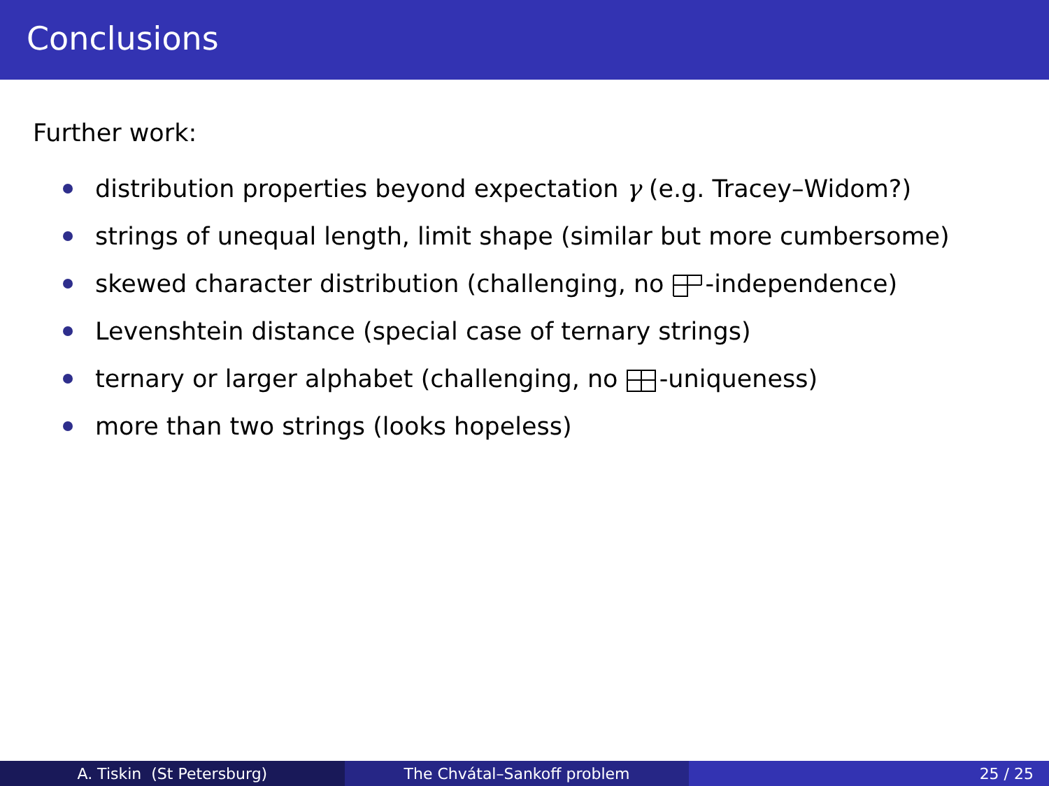Conclusions
Further work:
distribution properties beyond expectation γ (e.g. Tracey–Widom?)
strings of unequal length, limit shape (similar but more cumbersome)
skewed character distribution (challenging, no -independence)
Levenshtein distance (special case of ternary strings)
ternary or larger alphabet (challenging, no -uniqueness)
more than two strings (looks hopeless)
A. Tiskin (St Petersburg) The Chvátal–Sankoff problem 25 / 25